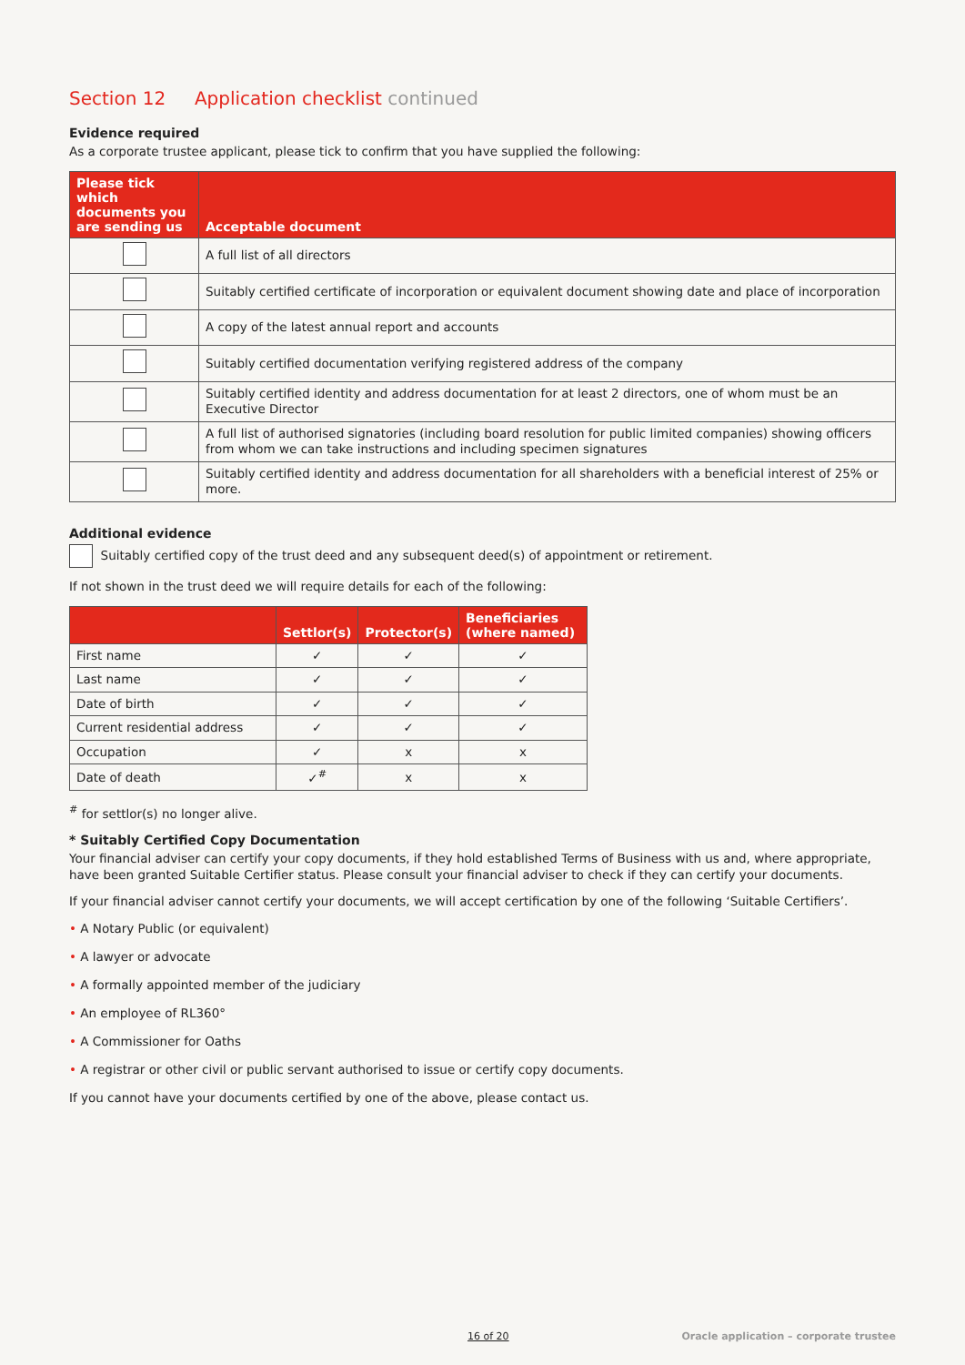Section 12 Application checklist continued
Evidence required
As a corporate trustee applicant, please tick to confirm that you have supplied the following:
| Please tick which documents you are sending us | Acceptable document |
| --- | --- |
| | A full list of all directors |
| | Suitably certified certificate of incorporation or equivalent document showing date and place of incorporation |
| | A copy of the latest annual report and accounts |
| | Suitably certified documentation verifying registered address of the company |
| | Suitably certified identity and address documentation for at least 2 directors, one of whom must be an Executive Director |
| | A full list of authorised signatories (including board resolution for public limited companies) showing officers from whom we can take instructions and including specimen signatures |
| | Suitably certified identity and address documentation for all shareholders with a beneficial interest of 25% or more. |
Additional evidence
Suitably certified copy of the trust deed and any subsequent deed(s) of appointment or retirement.
If not shown in the trust deed we will require details for each of the following:
| | Settlor(s) | Protector(s) | Beneficiaries (where named) |
| --- | --- | --- | --- |
| First name | ✓ | ✓ | ✓ |
| Last name | ✓ | ✓ | ✓ |
| Date of birth | ✓ | ✓ | ✓ |
| Current residential address | ✓ | ✓ | ✓ |
| Occupation | ✓ | x | x |
| Date of death | ✓<sup>#</sup> | x | x |
<sup>#</sup> for settlor(s) no longer alive.
* Suitably Certified Copy Documentation
Your financial adviser can certify your copy documents, if they hold established Terms of Business with us and, where appropriate, have been granted Suitable Certifier status. Please consult your financial adviser to check if they can certify your documents.
If your financial adviser cannot certify your documents, we will accept certification by one of the following ‘Suitable Certifiers’.
• A Notary Public (or equivalent)
• A lawyer or advocate
• A formally appointed member of the judiciary
• An employee of RL360°
• A Commissioner for Oaths
• A registrar or other civil or public servant authorised to issue or certify copy documents.
If you cannot have your documents certified by one of the above, please contact us.
16 of 20 Oracle application – corporate trustee